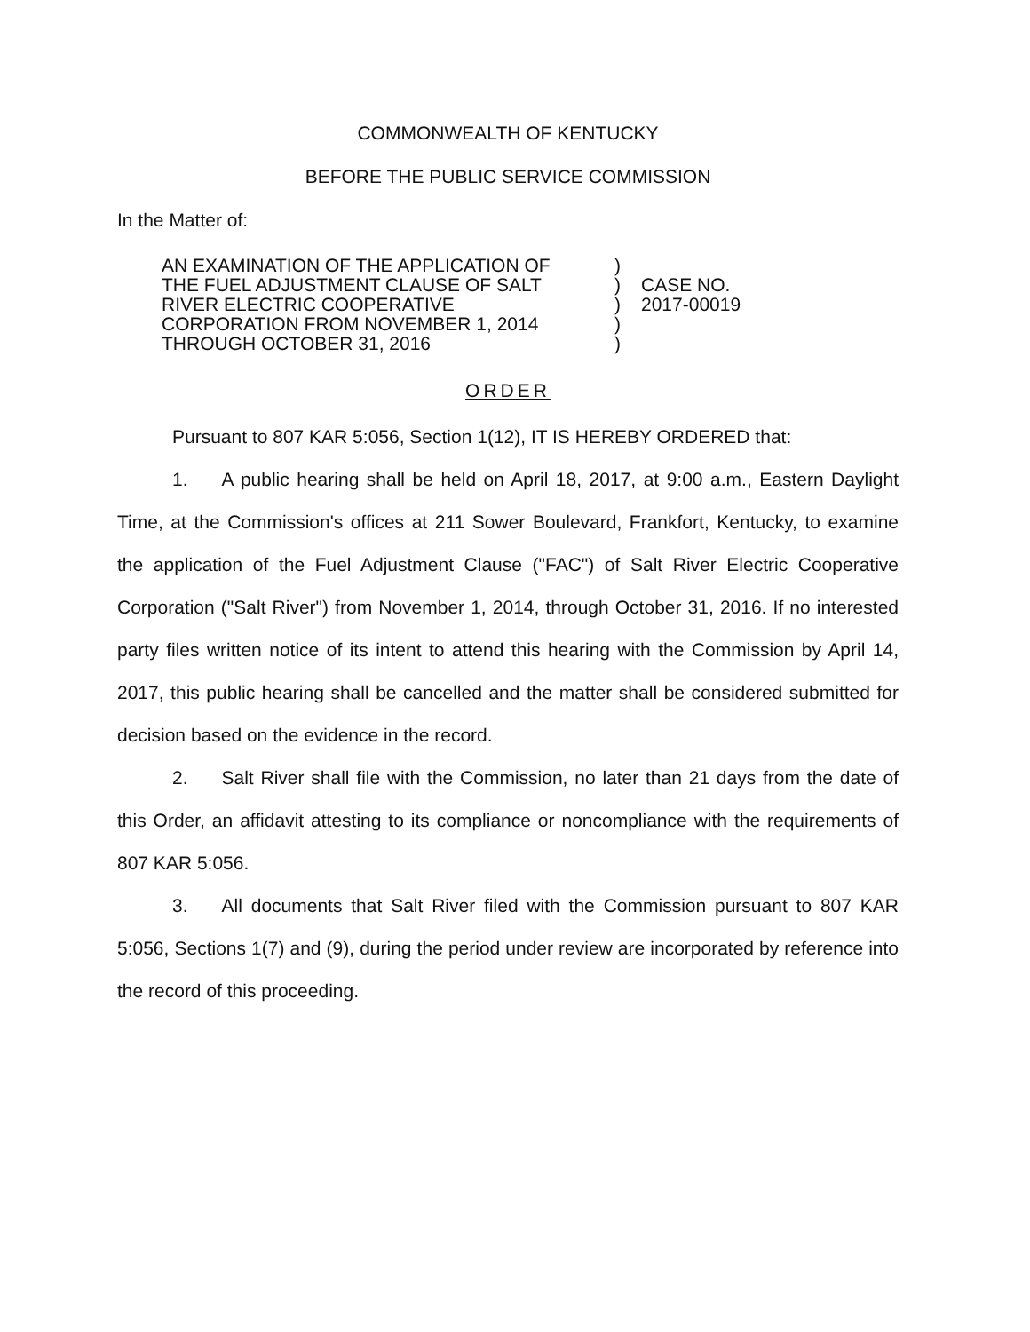COMMONWEALTH OF KENTUCKY
BEFORE THE PUBLIC SERVICE COMMISSION
In the Matter of:
AN EXAMINATION OF THE APPLICATION OF
THE FUEL ADJUSTMENT CLAUSE OF SALT
RIVER ELECTRIC COOPERATIVE
CORPORATION FROM NOVEMBER 1, 2014
THROUGH OCTOBER 31, 2016
)
)
)
)
)
CASE NO.
2017-00019
ORDER
Pursuant to 807 KAR 5:056, Section 1(12), IT IS HEREBY ORDERED that:
1. A public hearing shall be held on April 18, 2017, at 9:00 a.m., Eastern Daylight Time, at the Commission's offices at 211 Sower Boulevard, Frankfort, Kentucky, to examine the application of the Fuel Adjustment Clause ("FAC") of Salt River Electric Cooperative Corporation ("Salt River") from November 1, 2014, through October 31, 2016. If no interested party files written notice of its intent to attend this hearing with the Commission by April 14, 2017, this public hearing shall be cancelled and the matter shall be considered submitted for decision based on the evidence in the record.
2. Salt River shall file with the Commission, no later than 21 days from the date of this Order, an affidavit attesting to its compliance or noncompliance with the requirements of 807 KAR 5:056.
3. All documents that Salt River filed with the Commission pursuant to 807 KAR 5:056, Sections 1(7) and (9), during the period under review are incorporated by reference into the record of this proceeding.